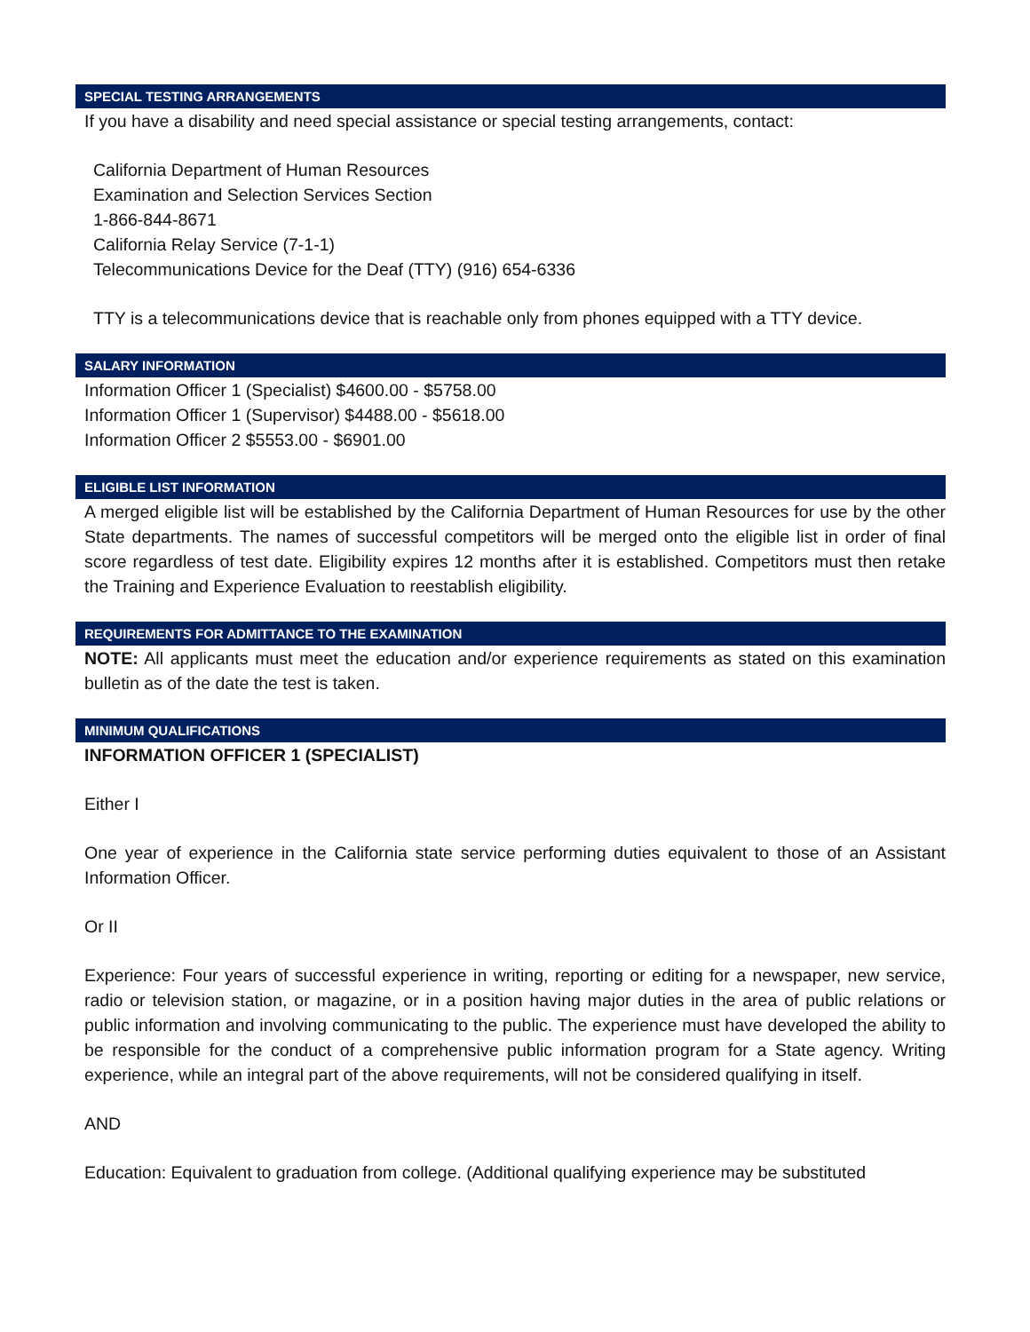SPECIAL TESTING ARRANGEMENTS
If you have a disability and need special assistance or special testing arrangements, contact:
California Department of Human Resources
Examination and Selection Services Section
1-866-844-8671
California Relay Service (7-1-1)
Telecommunications Device for the Deaf (TTY) (916) 654-6336
TTY is a telecommunications device that is reachable only from phones equipped with a TTY device.
SALARY INFORMATION
Information Officer 1 (Specialist) $4600.00 - $5758.00
Information Officer 1 (Supervisor) $4488.00 - $5618.00
Information Officer 2 $5553.00 - $6901.00
ELIGIBLE LIST INFORMATION
A merged eligible list will be established by the California Department of Human Resources for use by the other State departments. The names of successful competitors will be merged onto the eligible list in order of final score regardless of test date. Eligibility expires 12 months after it is established. Competitors must then retake the Training and Experience Evaluation to reestablish eligibility.
REQUIREMENTS FOR ADMITTANCE TO THE EXAMINATION
NOTE: All applicants must meet the education and/or experience requirements as stated on this examination bulletin as of the date the test is taken.
MINIMUM QUALIFICATIONS
INFORMATION OFFICER 1 (SPECIALIST)
Either I
One year of experience in the California state service performing duties equivalent to those of an Assistant Information Officer.
Or II
Experience: Four years of successful experience in writing, reporting or editing for a newspaper, new service, radio or television station, or magazine, or in a position having major duties in the area of public relations or public information and involving communicating to the public. The experience must have developed the ability to be responsible for the conduct of a comprehensive public information program for a State agency. Writing experience, while an integral part of the above requirements, will not be considered qualifying in itself.
AND
Education: Equivalent to graduation from college. (Additional qualifying experience may be substituted